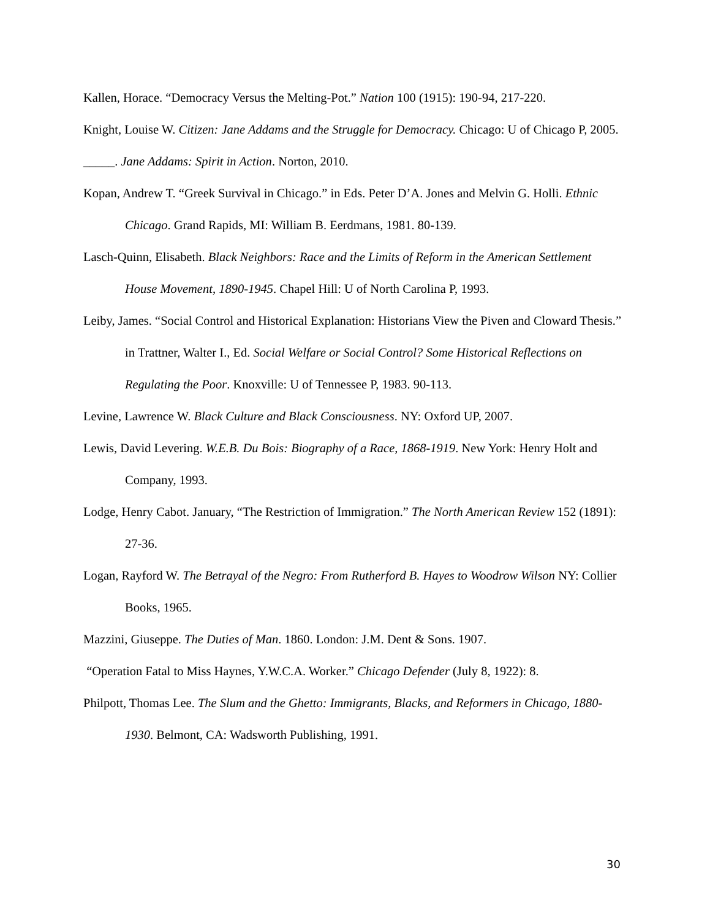Kallen, Horace. “Democracy Versus the Melting-Pot.” Nation 100 (1915): 190-94, 217-220.
Knight, Louise W. Citizen: Jane Addams and the Struggle for Democracy. Chicago: U of Chicago P, 2005.
_____. Jane Addams: Spirit in Action. Norton, 2010.
Kopan, Andrew T. “Greek Survival in Chicago.” in Eds. Peter D’A. Jones and Melvin G. Holli. Ethnic Chicago. Grand Rapids, MI: William B. Eerdmans, 1981. 80-139.
Lasch-Quinn, Elisabeth. Black Neighbors: Race and the Limits of Reform in the American Settlement House Movement, 1890-1945. Chapel Hill: U of North Carolina P, 1993.
Leiby, James. “Social Control and Historical Explanation: Historians View the Piven and Cloward Thesis.” in Trattner, Walter I., Ed. Social Welfare or Social Control? Some Historical Reflections on Regulating the Poor. Knoxville: U of Tennessee P, 1983. 90-113.
Levine, Lawrence W. Black Culture and Black Consciousness. NY: Oxford UP, 2007.
Lewis, David Levering. W.E.B. Du Bois: Biography of a Race, 1868-1919. New York: Henry Holt and Company, 1993.
Lodge, Henry Cabot. January, “The Restriction of Immigration.” The North American Review 152 (1891): 27-36.
Logan, Rayford W. The Betrayal of the Negro: From Rutherford B. Hayes to Woodrow Wilson NY: Collier Books, 1965.
Mazzini, Giuseppe. The Duties of Man. 1860. London: J.M. Dent & Sons. 1907.
“Operation Fatal to Miss Haynes, Y.W.C.A. Worker.” Chicago Defender (July 8, 1922): 8.
Philpott, Thomas Lee. The Slum and the Ghetto: Immigrants, Blacks, and Reformers in Chicago, 1880-1930. Belmont, CA: Wadsworth Publishing, 1991.
30